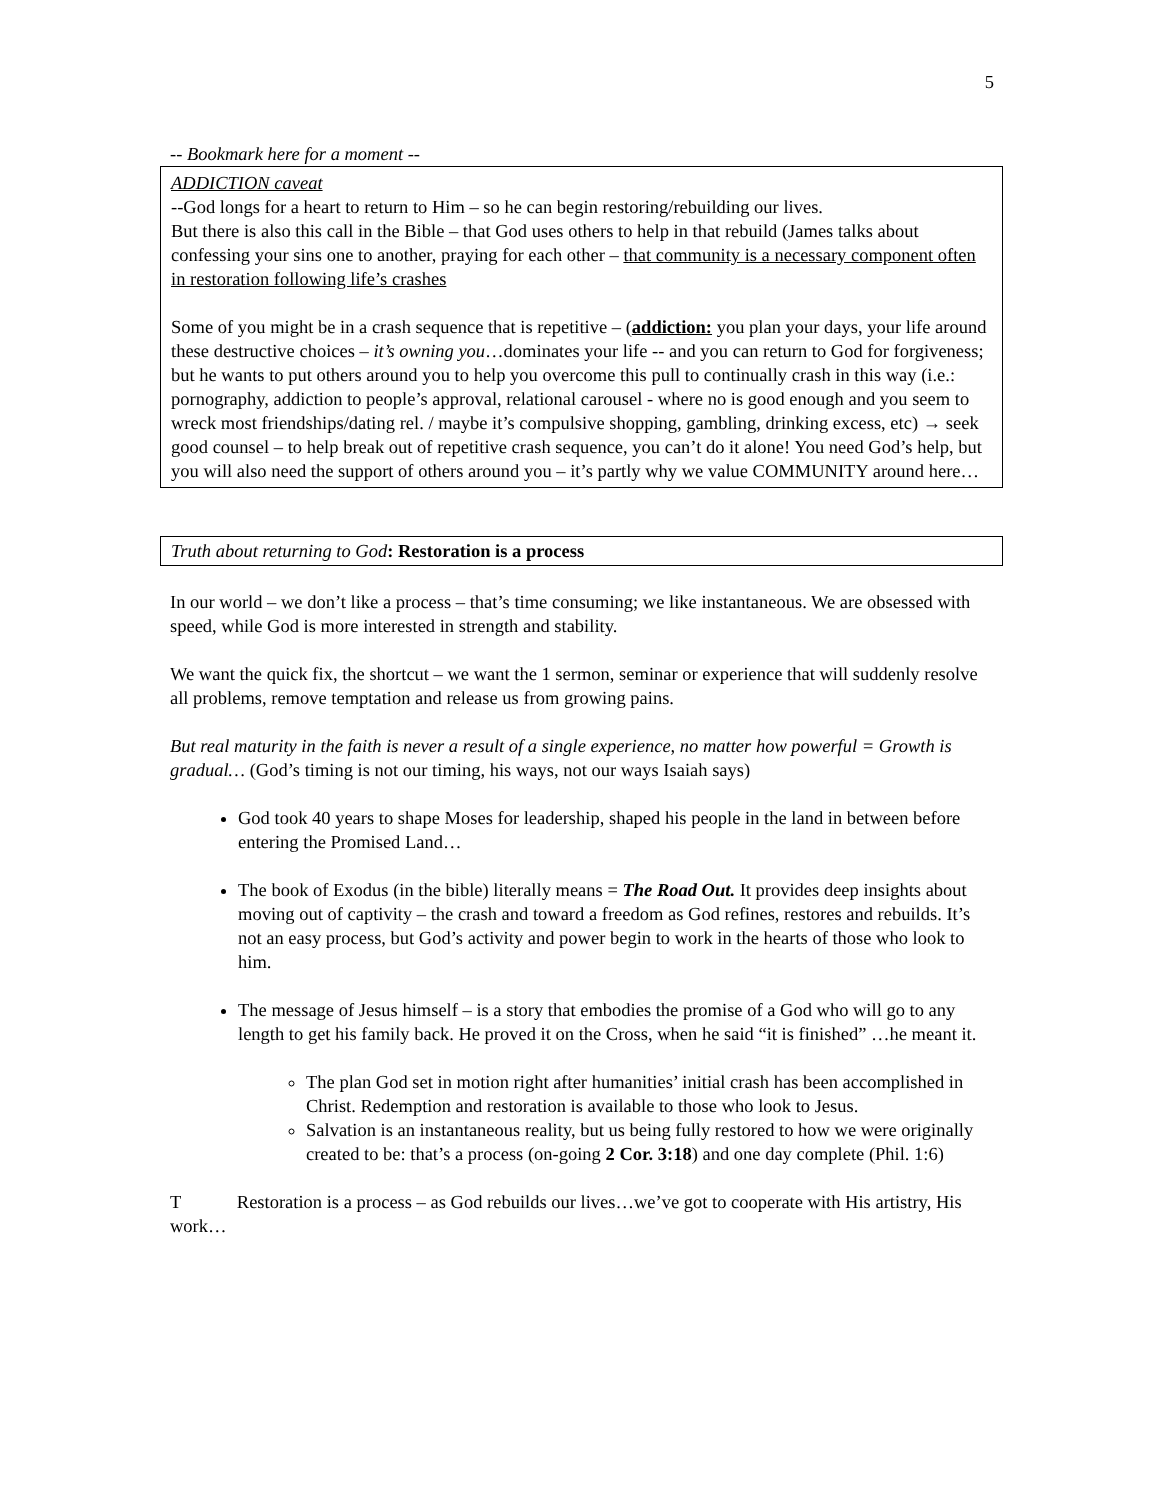5
-- Bookmark here for a moment --
ADDICTION caveat
--God longs for a heart to return to Him – so he can begin restoring/rebuilding our lives.
But there is also this call in the Bible – that God uses others to help in that rebuild (James talks about confessing your sins one to another, praying for each other – that community is a necessary component often in restoration following life’s crashes
Some of you might be in a crash sequence that is repetitive – (addiction: you plan your days, your life around these destructive choices – it’s owning you…dominates your life -- and you can return to God for forgiveness; but he wants to put others around you to help you overcome this pull to continually crash in this way (i.e.: pornography, addiction to people’s approval, relational carousel - where no is good enough and you seem to wreck most friendships/dating rel. / maybe it’s compulsive shopping, gambling, drinking excess, etc) → seek good counsel – to help break out of repetitive crash sequence, you can’t do it alone! You need God’s help, but you will also need the support of others around you – it’s partly why we value COMMUNITY around here…
Truth about returning to God: Restoration is a process
In our world – we don’t like a process – that’s time consuming; we like instantaneous. We are obsessed with speed, while God is more interested in strength and stability.
We want the quick fix, the shortcut – we want the 1 sermon, seminar or experience that will suddenly resolve all problems, remove temptation and release us from growing pains.
But real maturity in the faith is never a result of a single experience, no matter how powerful = Growth is gradual… (God’s timing is not our timing, his ways, not our ways Isaiah says)
God took 40 years to shape Moses for leadership, shaped his people in the land in between before entering the Promised Land…
The book of Exodus (in the bible) literally means = The Road Out. It provides deep insights about moving out of captivity – the crash and toward a freedom as God refines, restores and rebuilds. It’s not an easy process, but God’s activity and power begin to work in the hearts of those who look to him.
The message of Jesus himself – is a story that embodies the promise of a God who will go to any length to get his family back. He proved it on the Cross, when he said “it is finished” …he meant it.
The plan God set in motion right after humanities’ initial crash has been accomplished in Christ. Redemption and restoration is available to those who look to Jesus.
Salvation is an instantaneous reality, but us being fully restored to how we were originally created to be: that’s a process (on-going 2 Cor. 3:18) and one day complete (Phil. 1:6)
T Restoration is a process – as God rebuilds our lives…we’ve got to cooperate with His artistry, His work…